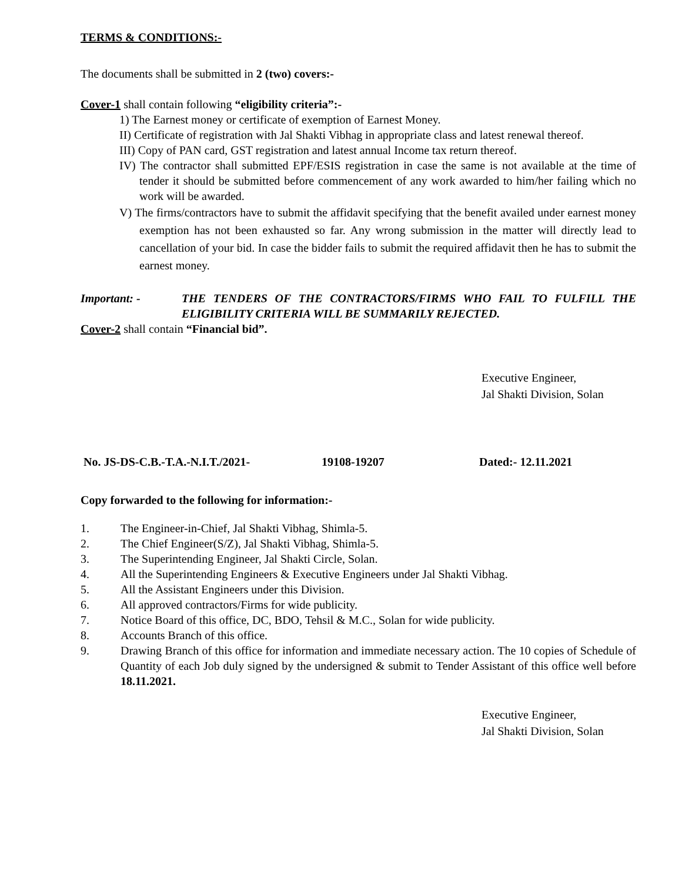TERMS & CONDITIONS:-
The documents shall be submitted in 2 (two) covers:-
Cover-1 shall contain following “eligibility criteria”:-
1) The Earnest money or certificate of exemption of Earnest Money.
II) Certificate of registration with Jal Shakti Vibhag in appropriate class and latest renewal thereof.
III) Copy of PAN card, GST registration and latest annual Income tax return thereof.
IV) The contractor shall submitted EPF/ESIS registration in case the same is not available at the time of tender it should be submitted before commencement of any work awarded to him/her failing which no work will be awarded.
V) The firms/contractors have to submit the affidavit specifying that the benefit availed under earnest money exemption has not been exhausted so far. Any wrong submission in the matter will directly lead to cancellation of your bid. In case the bidder fails to submit the required affidavit then he has to submit the earnest money.
Important: - THE TENDERS OF THE CONTRACTORS/FIRMS WHO FAIL TO FULFILL THE ELIGIBILITY CRITERIA WILL BE SUMMARILY REJECTED.
Cover-2 shall contain “Financial bid”.
Executive Engineer,
Jal Shakti Division, Solan
No. JS-DS-C.B.-T.A.-N.I.T./2021- 19108-19207 Dated:- 12.11.2021
Copy forwarded to the following for information:-
1. The Engineer-in-Chief, Jal Shakti Vibhag, Shimla-5.
2. The Chief Engineer(S/Z), Jal Shakti Vibhag, Shimla-5.
3. The Superintending Engineer, Jal Shakti Circle, Solan.
4. All the Superintending Engineers & Executive Engineers under Jal Shakti Vibhag.
5. All the Assistant Engineers under this Division.
6. All approved contractors/Firms for wide publicity.
7. Notice Board of this office, DC, BDO, Tehsil & M.C., Solan for wide publicity.
8. Accounts Branch of this office.
9. Drawing Branch of this office for information and immediate necessary action. The 10 copies of Schedule of Quantity of each Job duly signed by the undersigned & submit to Tender Assistant of this office well before 18.11.2021.
Executive Engineer,
Jal Shakti Division, Solan